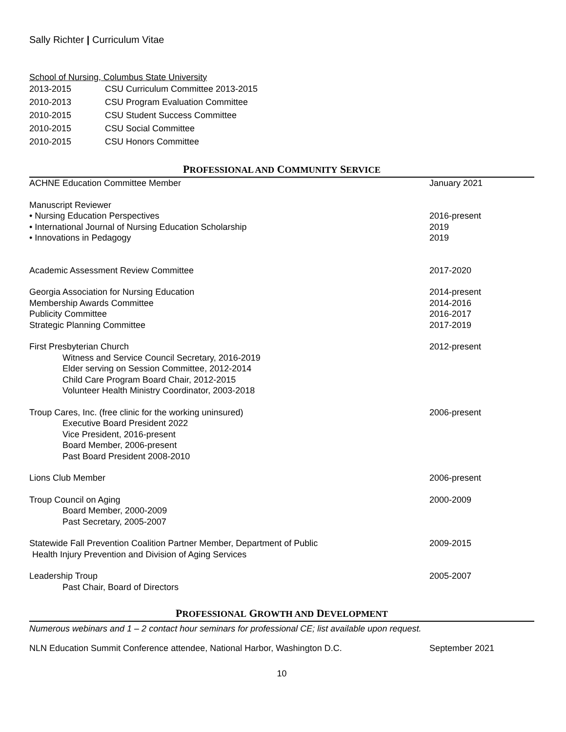Sally Richter | Curriculum Vitae
School of Nursing, Columbus State University
| 2013-2015 | CSU Curriculum Committee 2013-2015 |
| 2010-2013 | CSU Program Evaluation Committee |
| 2010-2015 | CSU Student Success Committee |
| 2010-2015 | CSU Social Committee |
| 2010-2015 | CSU Honors Committee |
PROFESSIONAL AND COMMUNITY SERVICE
| ACHNE Education Committee Member | January 2021 |
| Manuscript Reviewer | |
| • Nursing Education Perspectives | 2016-present |
| • International Journal of Nursing Education Scholarship | 2019 |
| • Innovations in Pedagogy | 2019 |
| Academic Assessment Review Committee | 2017-2020 |
| Georgia Association for Nursing Education | 2014-present |
| Membership Awards Committee | 2014-2016 |
| Publicity Committee | 2016-2017 |
| Strategic Planning Committee | 2017-2019 |
| First Presbyterian Church Witness and Service Council Secretary, 2016-2019 Elder serving on Session Committee, 2012-2014 Child Care Program Board Chair, 2012-2015 Volunteer Health Ministry Coordinator, 2003-2018 | 2012-present |
| Troup Cares, Inc. (free clinic for the working uninsured) Executive Board President 2022 Vice President, 2016-present Board Member, 2006-present Past Board President 2008-2010 | 2006-present |
| Lions Club Member | 2006-present |
| Troup Council on Aging Board Member, 2000-2009 Past Secretary, 2005-2007 | 2000-2009 |
| Statewide Fall Prevention Coalition Partner Member, Department of Public Health Injury Prevention and Division of Aging Services | 2009-2015 |
| Leadership Troup Past Chair, Board of Directors | 2005-2007 |
PROFESSIONAL GROWTH AND DEVELOPMENT
Numerous webinars and 1 – 2 contact hour seminars for professional CE; list available upon request.
| NLN Education Summit Conference attendee, National Harbor, Washington D.C. | September 2021 |
10